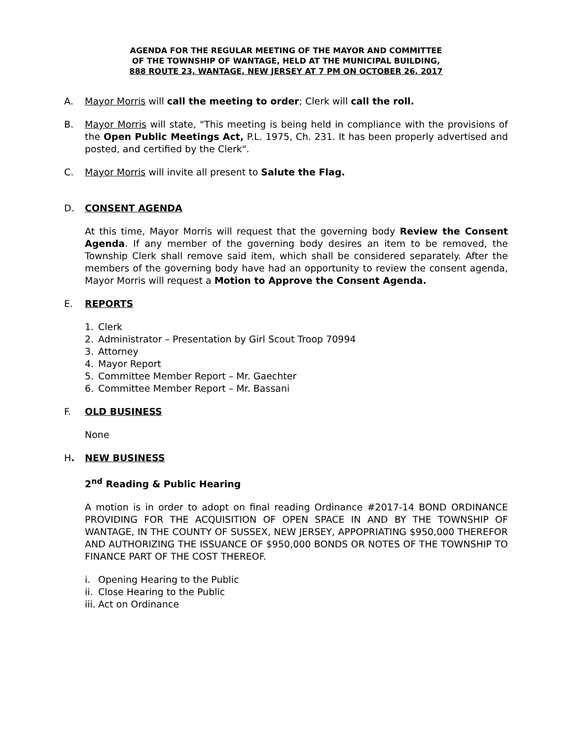AGENDA FOR THE REGULAR MEETING OF THE MAYOR AND COMMITTEE
OF THE TOWNSHIP OF WANTAGE, HELD AT THE MUNICIPAL BUILDING,
888 ROUTE 23, WANTAGE, NEW JERSEY AT 7 PM ON OCTOBER 26, 2017
A. Mayor Morris will call the meeting to order; Clerk will call the roll.
B. Mayor Morris will state, "This meeting is being held in compliance with the provisions of the Open Public Meetings Act, P.L. 1975, Ch. 231. It has been properly advertised and posted, and certified by the Clerk".
C. Mayor Morris will invite all present to Salute the Flag.
D. CONSENT AGENDA
At this time, Mayor Morris will request that the governing body Review the Consent Agenda. If any member of the governing body desires an item to be removed, the Township Clerk shall remove said item, which shall be considered separately. After the members of the governing body have had an opportunity to review the consent agenda, Mayor Morris will request a Motion to Approve the Consent Agenda.
E. REPORTS
1. Clerk
2. Administrator – Presentation by Girl Scout Troop 70994
3. Attorney
4. Mayor Report
5. Committee Member Report – Mr. Gaechter
6. Committee Member Report – Mr. Bassani
F. OLD BUSINESS
None
H. NEW BUSINESS
2<sup>nd</sup> Reading & Public Hearing
A motion is in order to adopt on final reading Ordinance #2017-14 BOND ORDINANCE PROVIDING FOR THE ACQUISITION OF OPEN SPACE IN AND BY THE TOWNSHIP OF WANTAGE, IN THE COUNTY OF SUSSEX, NEW JERSEY, APPOPRIATING $950,000 THEREFOR AND AUTHORIZING THE ISSUANCE OF $950,000 BONDS OR NOTES OF THE TOWNSHIP TO FINANCE PART OF THE COST THEREOF.
i. Opening Hearing to the Public
ii. Close Hearing to the Public
iii. Act on Ordinance